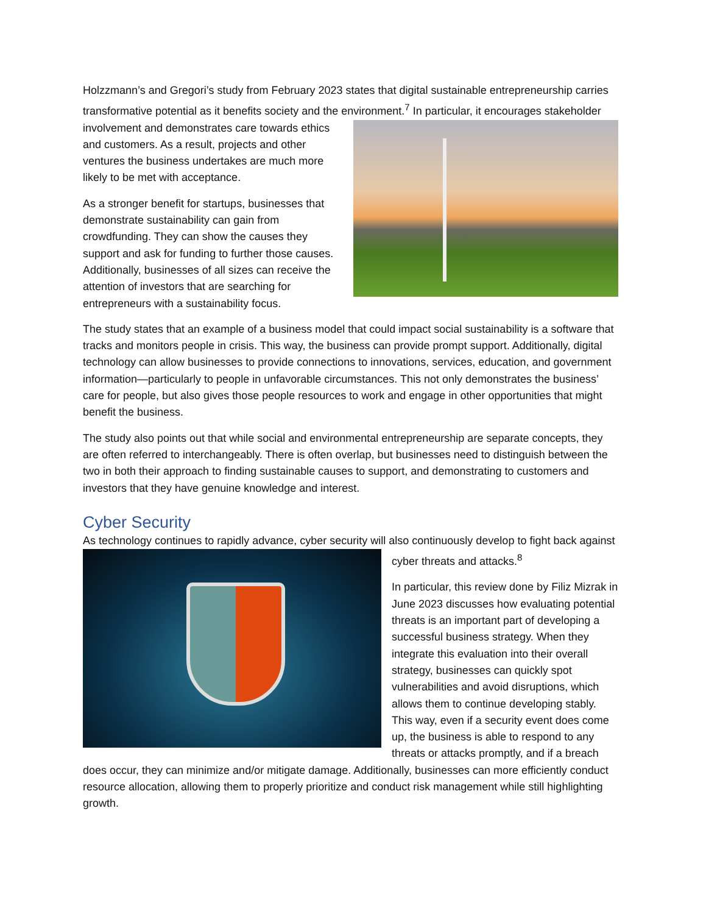Holzzmann’s and Gregori’s study from February 2023 states that digital sustainable entrepreneurship carries transformative potential as it benefits society and the environment.<sup>7</sup> In particular, it encourages stakeholder involvement and demonstrates care towards ethics and customers. As a result, projects and other ventures the business undertakes are much more likely to be met with acceptance.
As a stronger benefit for startups, businesses that demonstrate sustainability can gain from crowdfunding. They can show the causes they support and ask for funding to further those causes. Additionally, businesses of all sizes can receive the attention of investors that are searching for entrepreneurs with a sustainability focus.
The study states that an example of a business model that could impact social sustainability is a software that tracks and monitors people in crisis. This way, the business can provide prompt support. Additionally, digital technology can allow businesses to provide connections to innovations, services, education, and government information—particularly to people in unfavorable circumstances. This not only demonstrates the business’ care for people, but also gives those people resources to work and engage in other opportunities that might benefit the business.
The study also points out that while social and environmental entrepreneurship are separate concepts, they are often referred to interchangeably. There is often overlap, but businesses need to distinguish between the two in both their approach to finding sustainable causes to support, and demonstrating to customers and investors that they have genuine knowledge and interest.
Cyber Security
As technology continues to rapidly advance, cyber security will also continuously develop to fight back against cyber threats and attacks.<sup>8</sup>
In particular, this review done by Filiz Mizrak in June 2023 discusses how evaluating potential threats is an important part of developing a successful business strategy. When they integrate this evaluation into their overall strategy, businesses can quickly spot vulnerabilities and avoid disruptions, which allows them to continue developing stably. This way, even if a security event does come up, the business is able to respond to any threats or attacks promptly, and if a breach does occur, they can minimize and/or mitigate damage. Additionally, businesses can more efficiently conduct resource allocation, allowing them to properly prioritize and conduct risk management while still highlighting growth.